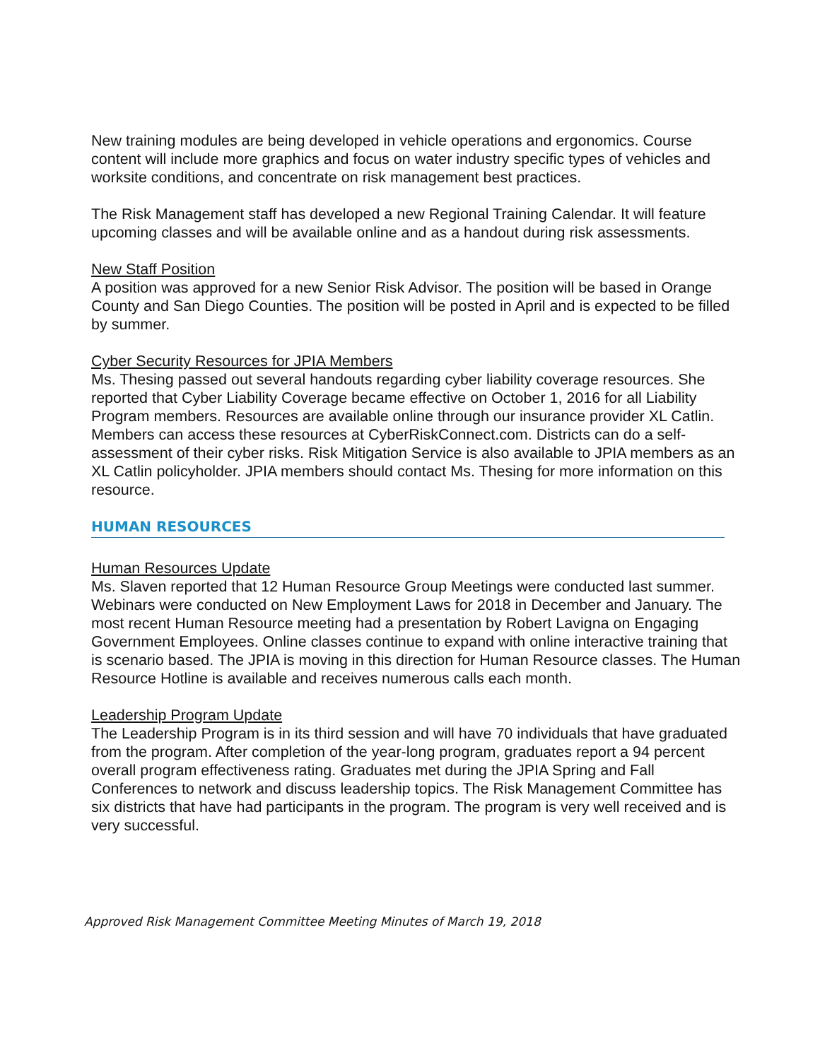New training modules are being developed in vehicle operations and ergonomics. Course content will include more graphics and focus on water industry specific types of vehicles and worksite conditions, and concentrate on risk management best practices.
The Risk Management staff has developed a new Regional Training Calendar. It will feature upcoming classes and will be available online and as a handout during risk assessments.
New Staff Position
A position was approved for a new Senior Risk Advisor. The position will be based in Orange County and San Diego Counties. The position will be posted in April and is expected to be filled by summer.
Cyber Security Resources for JPIA Members
Ms. Thesing passed out several handouts regarding cyber liability coverage resources. She reported that Cyber Liability Coverage became effective on October 1, 2016 for all Liability Program members. Resources are available online through our insurance provider XL Catlin. Members can access these resources at CyberRiskConnect.com. Districts can do a self-assessment of their cyber risks. Risk Mitigation Service is also available to JPIA members as an XL Catlin policyholder. JPIA members should contact Ms. Thesing for more information on this resource.
HUMAN RESOURCES
Human Resources Update
Ms. Slaven reported that 12 Human Resource Group Meetings were conducted last summer. Webinars were conducted on New Employment Laws for 2018 in December and January. The most recent Human Resource meeting had a presentation by Robert Lavigna on Engaging Government Employees. Online classes continue to expand with online interactive training that is scenario based. The JPIA is moving in this direction for Human Resource classes. The Human Resource Hotline is available and receives numerous calls each month.
Leadership Program Update
The Leadership Program is in its third session and will have 70 individuals that have graduated from the program. After completion of the year-long program, graduates report a 94 percent overall program effectiveness rating. Graduates met during the JPIA Spring and Fall Conferences to network and discuss leadership topics. The Risk Management Committee has six districts that have had participants in the program. The program is very well received and is very successful.
Approved Risk Management Committee Meeting Minutes of March 19, 2018